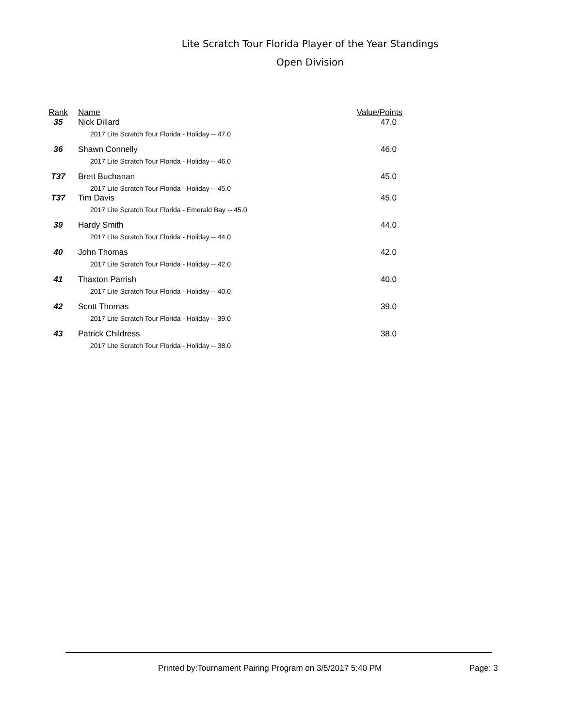Lite Scratch Tour Florida Player of the Year Standings
Open Division
| Rank | Name | Value/Points |
| --- | --- | --- |
| 35 | Nick Dillard | 47.0 |
| | 2017 Lite Scratch Tour Florida - Holiday -- 47.0 | |
| 36 | Shawn Connelly | 46.0 |
| | 2017 Lite Scratch Tour Florida - Holiday -- 46.0 | |
| T37 | Brett Buchanan | 45.0 |
| | 2017 Lite Scratch Tour Florida - Holiday -- 45.0 | |
| T37 | Tim Davis | 45.0 |
| | 2017 Lite Scratch Tour Florida - Emerald Bay -- 45.0 | |
| 39 | Hardy Smith | 44.0 |
| | 2017 Lite Scratch Tour Florida - Holiday -- 44.0 | |
| 40 | John Thomas | 42.0 |
| | 2017 Lite Scratch Tour Florida - Holiday -- 42.0 | |
| 41 | Thaxton Parrish | 40.0 |
| | 2017 Lite Scratch Tour Florida - Holiday -- 40.0 | |
| 42 | Scott Thomas | 39.0 |
| | 2017 Lite Scratch Tour Florida - Holiday -- 39.0 | |
| 43 | Patrick Childress | 38.0 |
| | 2017 Lite Scratch Tour Florida - Holiday -- 38.0 | |
Printed by:Tournament Pairing Program on 3/5/2017 5:40 PM
Page: 3